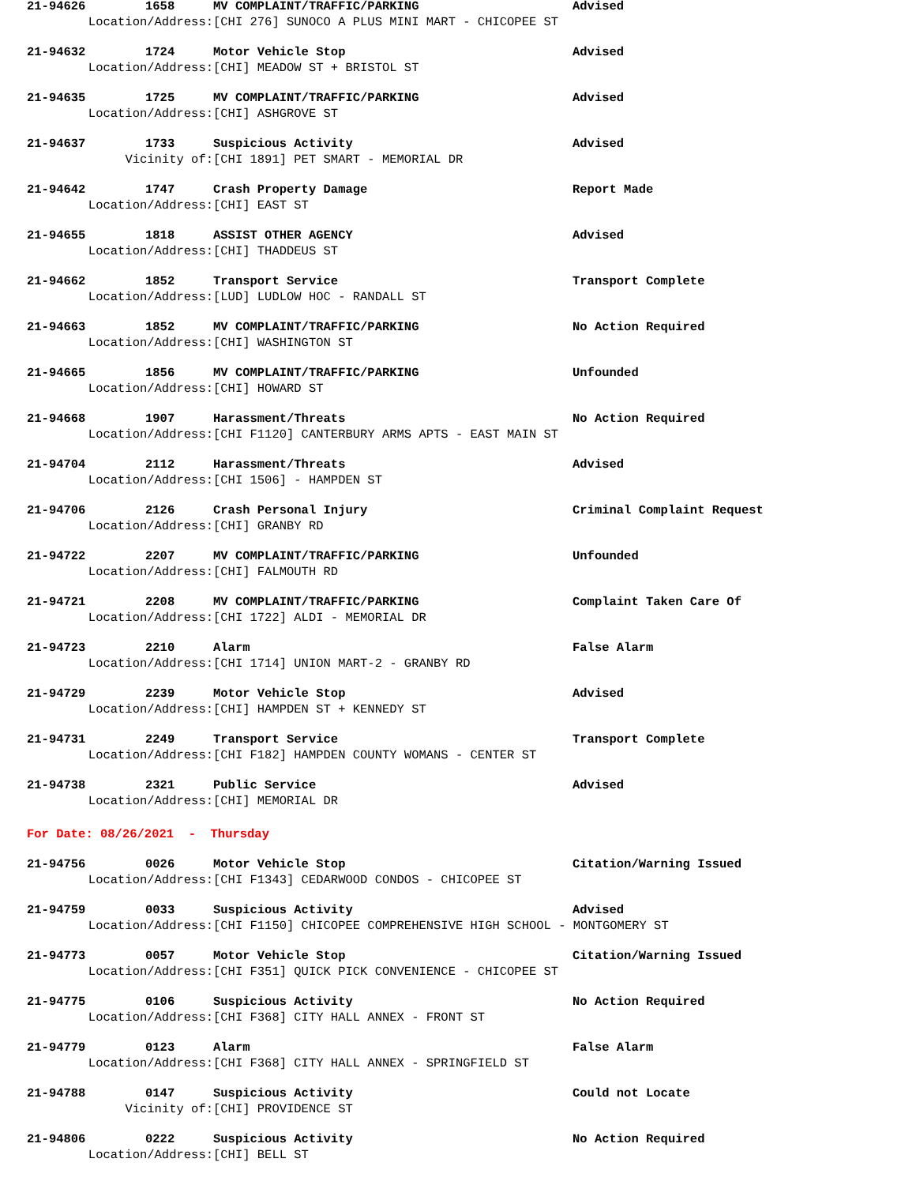21-94626 1658 MV COMPLAINT/TRAFFIC/PARKING Advised
Location/Address: [CHI 276] SUNOCO A PLUS MINI MART - CHICOPEE ST
21-94632 1724 Motor Vehicle Stop Advised
Location/Address: [CHI] MEADOW ST + BRISTOL ST
21-94635 1725 MV COMPLAINT/TRAFFIC/PARKING Advised
Location/Address: [CHI] ASHGROVE ST
21-94637 1733 Suspicious Activity Advised
Vicinity of: [CHI 1891] PET SMART - MEMORIAL DR
21-94642 1747 Crash Property Damage Report Made
Location/Address: [CHI] EAST ST
21-94655 1818 ASSIST OTHER AGENCY Advised
Location/Address: [CHI] THADDEUS ST
21-94662 1852 Transport Service Transport Complete
Location/Address: [LUD] LUDLOW HOC - RANDALL ST
21-94663 1852 MV COMPLAINT/TRAFFIC/PARKING No Action Required
Location/Address: [CHI] WASHINGTON ST
21-94665 1856 MV COMPLAINT/TRAFFIC/PARKING Unfounded
Location/Address: [CHI] HOWARD ST
21-94668 1907 Harassment/Threats No Action Required
Location/Address: [CHI F1120] CANTERBURY ARMS APTS - EAST MAIN ST
21-94704 2112 Harassment/Threats Advised
Location/Address: [CHI 1506] - HAMPDEN ST
21-94706 2126 Crash Personal Injury Criminal Complaint Request
Location/Address: [CHI] GRANBY RD
21-94722 2207 MV COMPLAINT/TRAFFIC/PARKING Unfounded
Location/Address: [CHI] FALMOUTH RD
21-94721 2208 MV COMPLAINT/TRAFFIC/PARKING Complaint Taken Care Of
Location/Address: [CHI 1722] ALDI - MEMORIAL DR
21-94723 2210 Alarm False Alarm
Location/Address: [CHI 1714] UNION MART-2 - GRANBY RD
21-94729 2239 Motor Vehicle Stop Advised
Location/Address: [CHI] HAMPDEN ST + KENNEDY ST
21-94731 2249 Transport Service Transport Complete
Location/Address: [CHI F182] HAMPDEN COUNTY WOMANS - CENTER ST
21-94738 2321 Public Service Advised
Location/Address: [CHI] MEMORIAL DR
For Date: 08/26/2021 - Thursday
21-94756 0026 Motor Vehicle Stop Citation/Warning Issued
Location/Address: [CHI F1343] CEDARWOOD CONDOS - CHICOPEE ST
21-94759 0033 Suspicious Activity Advised
Location/Address: [CHI F1150] CHICOPEE COMPREHENSIVE HIGH SCHOOL - MONTGOMERY ST
21-94773 0057 Motor Vehicle Stop Citation/Warning Issued
Location/Address: [CHI F351] QUICK PICK CONVENIENCE - CHICOPEE ST
21-94775 0106 Suspicious Activity No Action Required
Location/Address: [CHI F368] CITY HALL ANNEX - FRONT ST
21-94779 0123 Alarm False Alarm
Location/Address: [CHI F368] CITY HALL ANNEX - SPRINGFIELD ST
21-94788 0147 Suspicious Activity Could not Locate
Vicinity of: [CHI] PROVIDENCE ST
21-94806 0222 Suspicious Activity No Action Required
Location/Address: [CHI] BELL ST